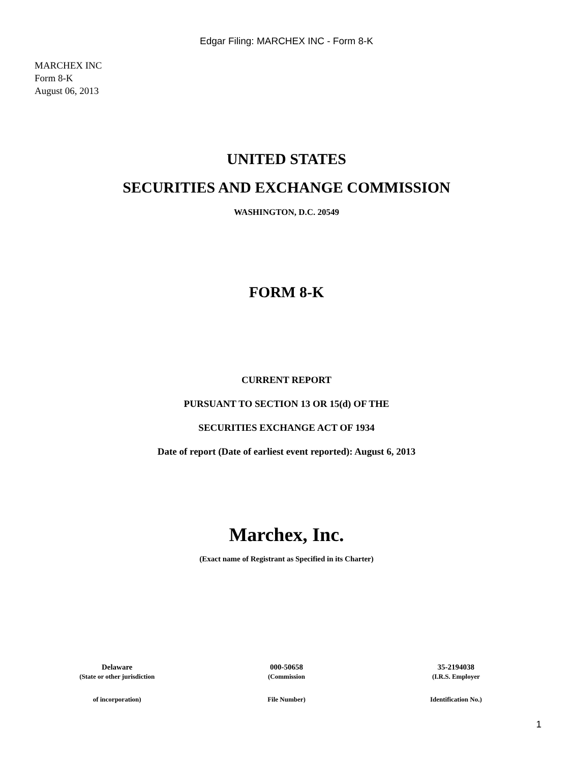Edgar Filing: MARCHEX INC - Form 8-K
MARCHEX INC
Form 8-K
August 06, 2013
UNITED STATES
SECURITIES AND EXCHANGE COMMISSION
WASHINGTON, D.C. 20549
FORM 8-K
CURRENT REPORT
PURSUANT TO SECTION 13 OR 15(d) OF THE
SECURITIES EXCHANGE ACT OF 1934
Date of report (Date of earliest event reported): August 6, 2013
Marchex, Inc.
(Exact name of Registrant as Specified in its Charter)
| Delaware | 000-50658 | 35-2194038 |
| (State or other jurisdiction | (Commission | (I.R.S. Employer |
| of incorporation) | File Number) | Identification No.) |
1